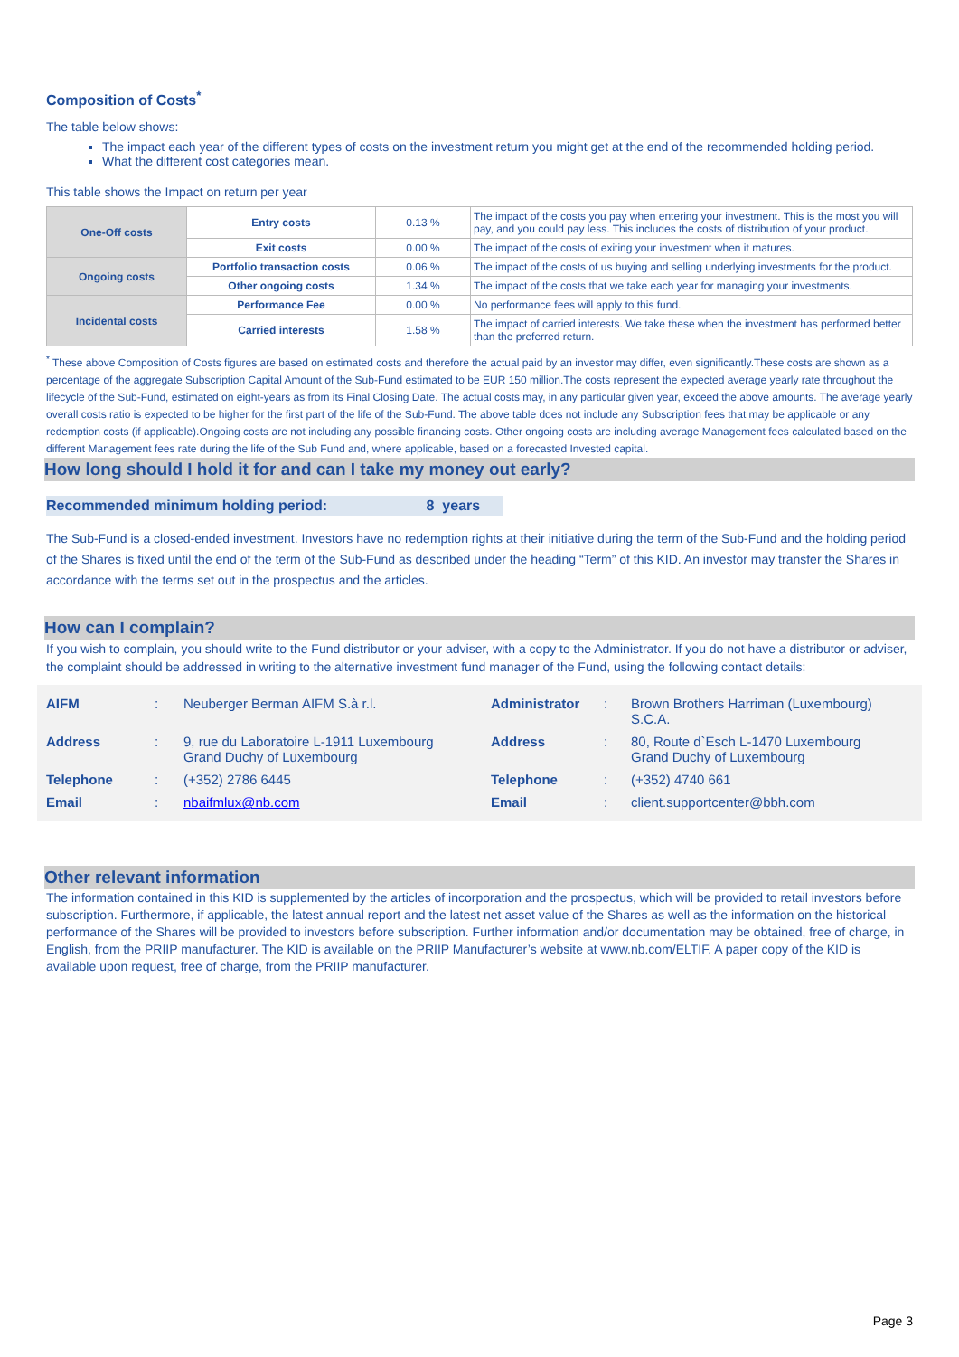Composition of Costs<sup>*</sup>
The table below shows:
The impact each year of the different types of costs on the investment return you might get at the end of the recommended holding period.
What the different cost categories mean.
This table shows the Impact on return per year
| One-Off costs | Entry costs | 0.13 % | The impact of the costs you pay when entering your investment. This is the most you will pay, and you could pay less. This includes the costs of distribution of your product. |
| | Exit costs | 0.00 % | The impact of the costs of exiting your investment when it matures. |
| Ongoing costs | Portfolio transaction costs | 0.06 % | The impact of the costs of us buying and selling underlying investments for the product. |
| | Other ongoing costs | 1.34 % | The impact of the costs that we take each year for managing your investments. |
| Incidental costs | Performance Fee | 0.00 % | No performance fees will apply to this fund. |
| | Carried interests | 1.58 % | The impact of carried interests. We take these when the investment has performed better than the preferred return. |
<sup>*</sup> These above Composition of Costs figures are based on estimated costs and therefore the actual paid by an investor may differ, even significantly.These costs are shown as a percentage of the aggregate Subscription Capital Amount of the Sub-Fund estimated to be EUR 150 million.The costs represent the expected average yearly rate throughout the lifecycle of the Sub-Fund, estimated on eight-years as from its Final Closing Date. The actual costs may, in any particular given year, exceed the above amounts. The average yearly overall costs ratio is expected to be higher for the first part of the life of the Sub-Fund. The above table does not include any Subscription fees that may be applicable or any redemption costs (if applicable).Ongoing costs are not including any possible financing costs. Other ongoing costs are including average Management fees calculated based on the different Management fees rate during the life of the Sub Fund and, where applicable, based on a forecasted Invested capital.
How long should I hold it for and can I take my money out early?
Recommended minimum holding period: 8 years
The Sub-Fund is a closed-ended investment. Investors have no redemption rights at their initiative during the term of the Sub-Fund and the holding period of the Shares is fixed until the end of the term of the Sub-Fund as described under the heading “Term” of this KID. An investor may transfer the Shares in accordance with the terms set out in the prospectus and the articles.
How can I complain?
If you wish to complain, you should write to the Fund distributor or your adviser, with a copy to the Administrator. If you do not have a distributor or adviser, the complaint should be addressed in writing to the alternative investment fund manager of the Fund, using the following contact details:
| AIFM | : | Neuberger Berman AIFM S.à r.l. | Administrator | : | Brown Brothers Harriman (Luxembourg) S.C.A. |
| Address | : | 9, rue du Laboratoire L-1911 Luxembourg Grand Duchy of Luxembourg | Address | : | 80, Route d`Esch L-1470 Luxembourg Grand Duchy of Luxembourg |
| Telephone | : | (+352) 2786 6445 | Telephone | : | (+352) 4740 661 |
| Email | : | nbaifmlux@nb.com | Email | : | client.supportcenter@bbh.com |
Other relevant information
The information contained in this KID is supplemented by the articles of incorporation and the prospectus, which will be provided to retail investors before subscription. Furthermore, if applicable, the latest annual report and the latest net asset value of the Shares as well as the information on the historical performance of the Shares will be provided to investors before subscription. Further information and/or documentation may be obtained, free of charge, in English, from the PRIIP manufacturer. The KID is available on the PRIIP Manufacturer’s website at www.nb.com/ELTIF. A paper copy of the KID is available upon request, free of charge, from the PRIIP manufacturer.
Page 3